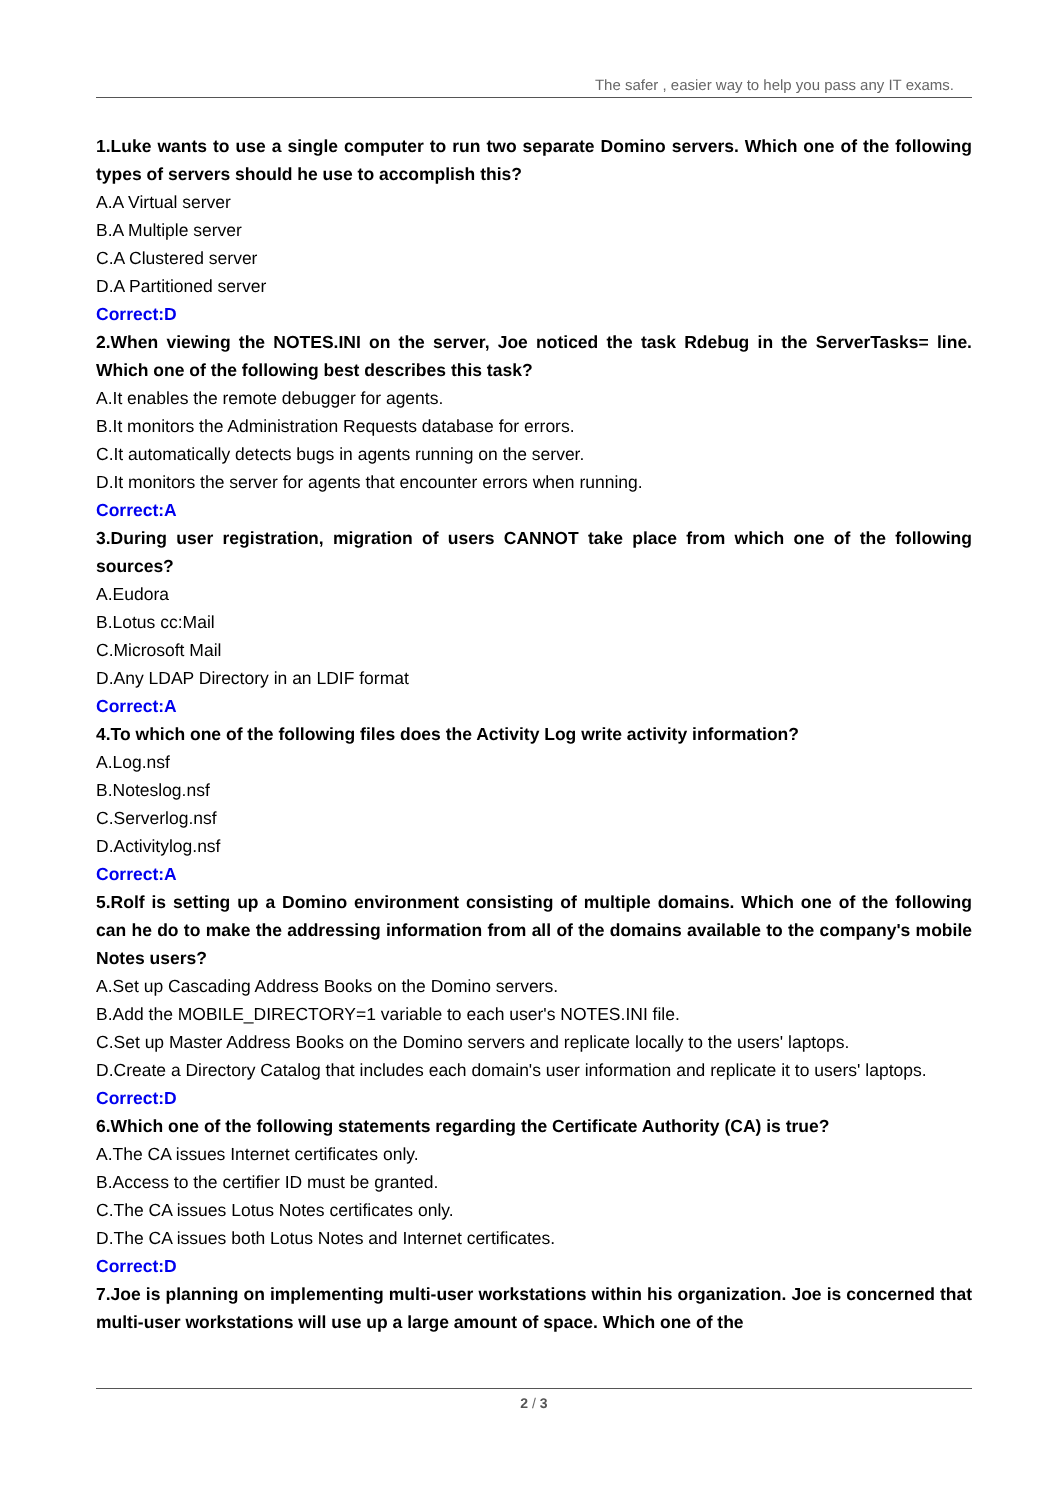The safer , easier way to help you pass any IT exams.
1.Luke wants to use a single computer to run two separate Domino servers. Which one of the following types of servers should he use to accomplish this?
A.A Virtual server
B.A Multiple server
C.A Clustered server
D.A Partitioned server
Correct:D
2.When viewing the NOTES.INI on the server, Joe noticed the task Rdebug in the ServerTasks= line. Which one of the following best describes this task?
A.It enables the remote debugger for agents.
B.It monitors the Administration Requests database for errors.
C.It automatically detects bugs in agents running on the server.
D.It monitors the server for agents that encounter errors when running.
Correct:A
3.During user registration, migration of users CANNOT take place from which one of the following sources?
A.Eudora
B.Lotus cc:Mail
C.Microsoft Mail
D.Any LDAP Directory in an LDIF format
Correct:A
4.To which one of the following files does the Activity Log write activity information?
A.Log.nsf
B.Noteslog.nsf
C.Serverlog.nsf
D.Activitylog.nsf
Correct:A
5.Rolf is setting up a Domino environment consisting of multiple domains. Which one of the following can he do to make the addressing information from all of the domains available to the company's mobile Notes users?
A.Set up Cascading Address Books on the Domino servers.
B.Add the MOBILE_DIRECTORY=1 variable to each user's NOTES.INI file.
C.Set up Master Address Books on the Domino servers and replicate locally to the users' laptops.
D.Create a Directory Catalog that includes each domain's user information and replicate it to users' laptops.
Correct:D
6.Which one of the following statements regarding the Certificate Authority (CA) is true?
A.The CA issues Internet certificates only.
B.Access to the certifier ID must be granted.
C.The CA issues Lotus Notes certificates only.
D.The CA issues both Lotus Notes and Internet certificates.
Correct:D
7.Joe is planning on implementing multi-user workstations within his organization. Joe is concerned that multi-user workstations will use up a large amount of space. Which one of the
2 / 3